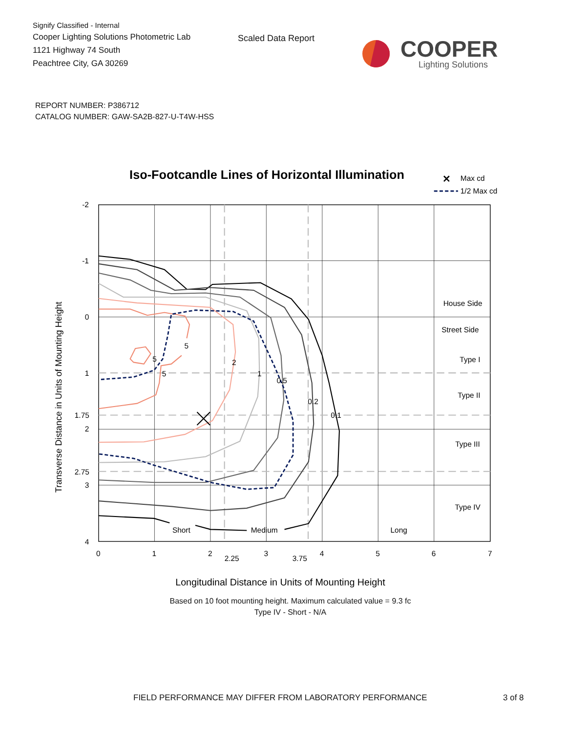Signify Classified - Internal
Cooper Lighting Solutions Photometric Lab
1121 Highway 74 South
Peachtree City, GA 30269
Scaled Data Report
COOPER
Lighting Solutions
REPORT NUMBER: P386712
CATALOG NUMBER: GAW-SA2B-827-U-T4W-HSS
Iso-Footcandle Lines of Horizontal Illumination
✕
Max cd
1/2 Max cd
5
5
5
2
1
0.5
0.2
0.1
House Side
Street Side
Type I
Type II
Type III
Type IV
Short
Medium
Long
-2
-1
0
1
1.75
2
2.75
3
4
0
1
2
2.25
3
3.75
4
5
6
7
Transverse Distance in Units of Mounting Height
Longitudinal Distance in Units of Mounting Height
Based on 10 foot mounting height. Maximum calculated value = 9.3 fc
Type IV - Short - N/A
FIELD PERFORMANCE MAY DIFFER FROM LABORATORY PERFORMANCE 3 of 8